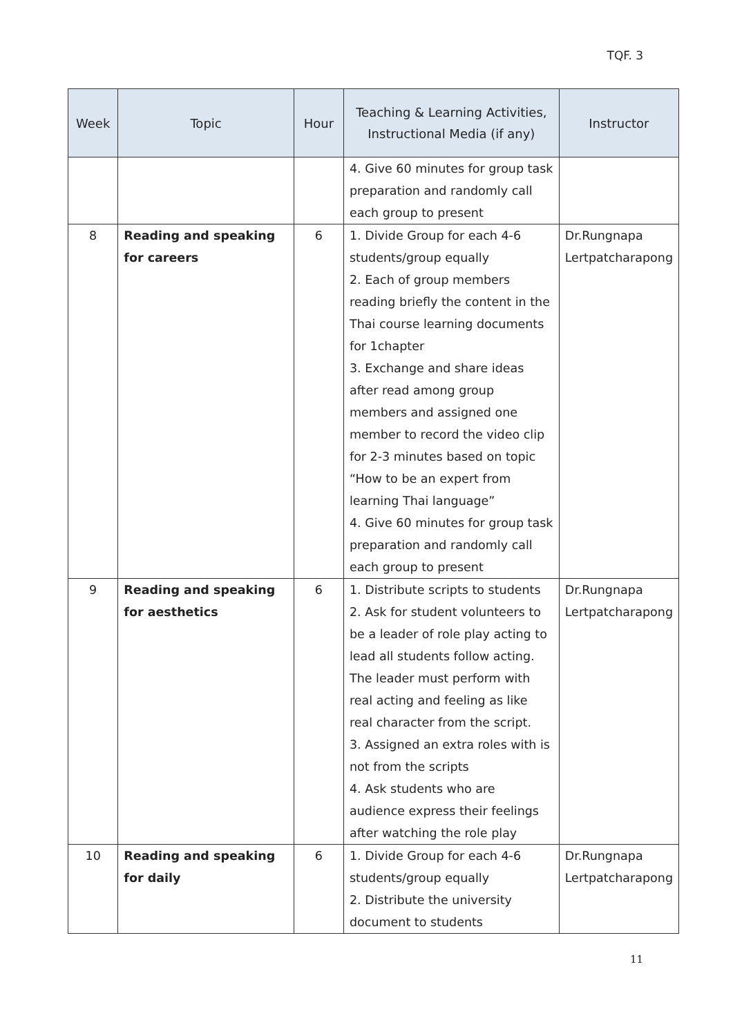TQF. 3
| Week | Topic | Hour | Teaching & Learning Activities, Instructional Media (if any) | Instructor |
| --- | --- | --- | --- | --- |
| | | | 4. Give 60 minutes for group task preparation and randomly call each group to present | |
| 8 | Reading and speaking for careers | 6 | 1. Divide Group for each 4-6 students/group equally 2. Each of group members reading briefly the content in the Thai course learning documents for 1chapter 3. Exchange and share ideas after read among group members and assigned one member to record the video clip for 2-3 minutes based on topic “How to be an expert from learning Thai language” 4. Give 60 minutes for group task preparation and randomly call each group to present | Dr.Rungnapa Lertpatcharapong |
| 9 | Reading and speaking for aesthetics | 6 | 1. Distribute scripts to students 2. Ask for student volunteers to be a leader of role play acting to lead all students follow acting. The leader must perform with real acting and feeling as like real character from the script. 3. Assigned an extra roles with is not from the scripts 4. Ask students who are audience express their feelings after watching the role play | Dr.Rungnapa Lertpatcharapong |
| 10 | Reading and speaking for daily | 6 | 1. Divide Group for each 4-6 students/group equally 2. Distribute the university document to students | Dr.Rungnapa Lertpatcharapong |
11